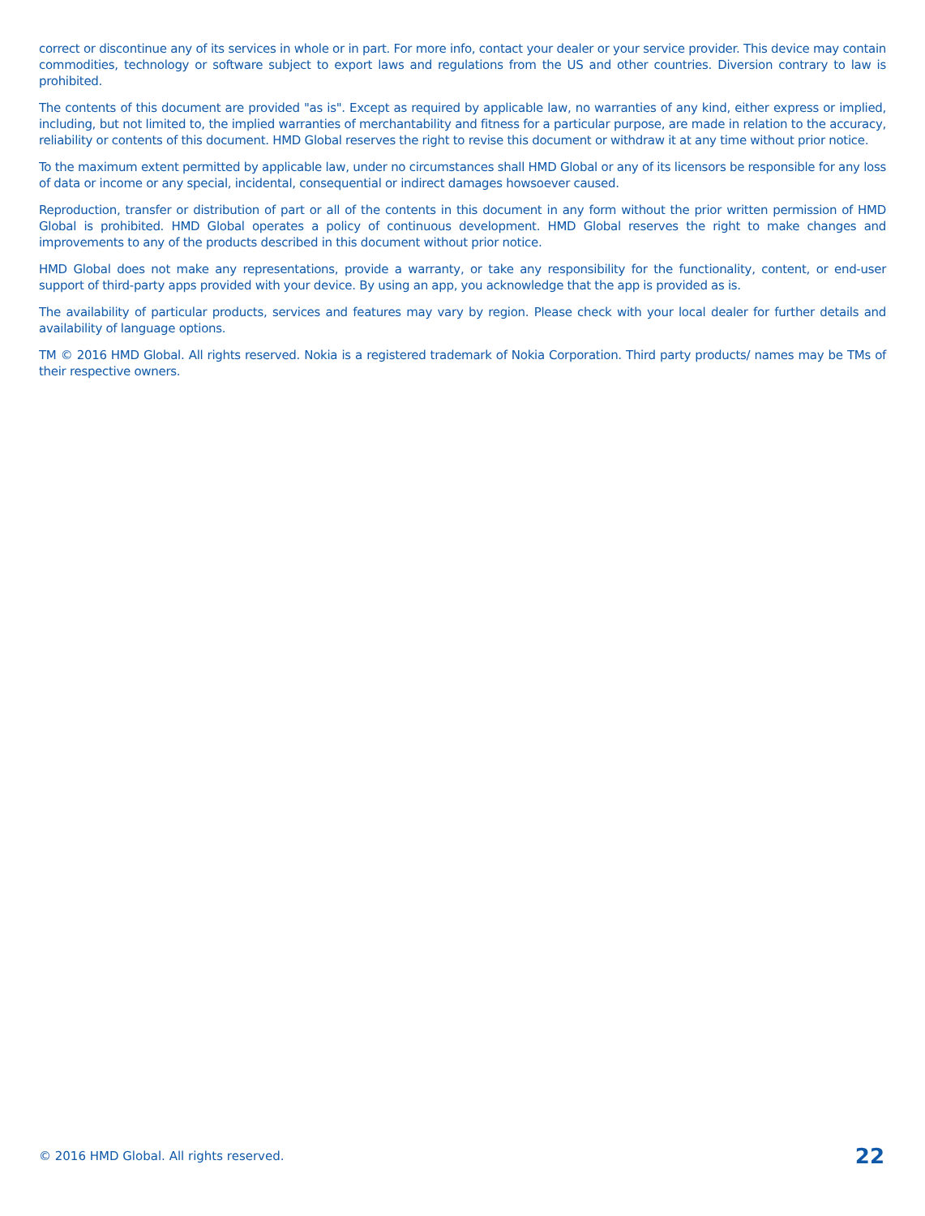correct or discontinue any of its services in whole or in part. For more info, contact your dealer or your service provider. This device may contain commodities, technology or software subject to export laws and regulations from the US and other countries. Diversion contrary to law is prohibited.
The contents of this document are provided "as is". Except as required by applicable law, no warranties of any kind, either express or implied, including, but not limited to, the implied warranties of merchantability and fitness for a particular purpose, are made in relation to the accuracy, reliability or contents of this document. HMD Global reserves the right to revise this document or withdraw it at any time without prior notice.
To the maximum extent permitted by applicable law, under no circumstances shall HMD Global or any of its licensors be responsible for any loss of data or income or any special, incidental, consequential or indirect damages howsoever caused.
Reproduction, transfer or distribution of part or all of the contents in this document in any form without the prior written permission of HMD Global is prohibited. HMD Global operates a policy of continuous development. HMD Global reserves the right to make changes and improvements to any of the products described in this document without prior notice.
HMD Global does not make any representations, provide a warranty, or take any responsibility for the functionality, content, or end-user support of third-party apps provided with your device. By using an app, you acknowledge that the app is provided as is.
The availability of particular products, services and features may vary by region. Please check with your local dealer for further details and availability of language options.
TM © 2016 HMD Global. All rights reserved. Nokia is a registered trademark of Nokia Corporation. Third party products/ names may be TMs of their respective owners.
© 2016 HMD Global. All rights reserved. 22